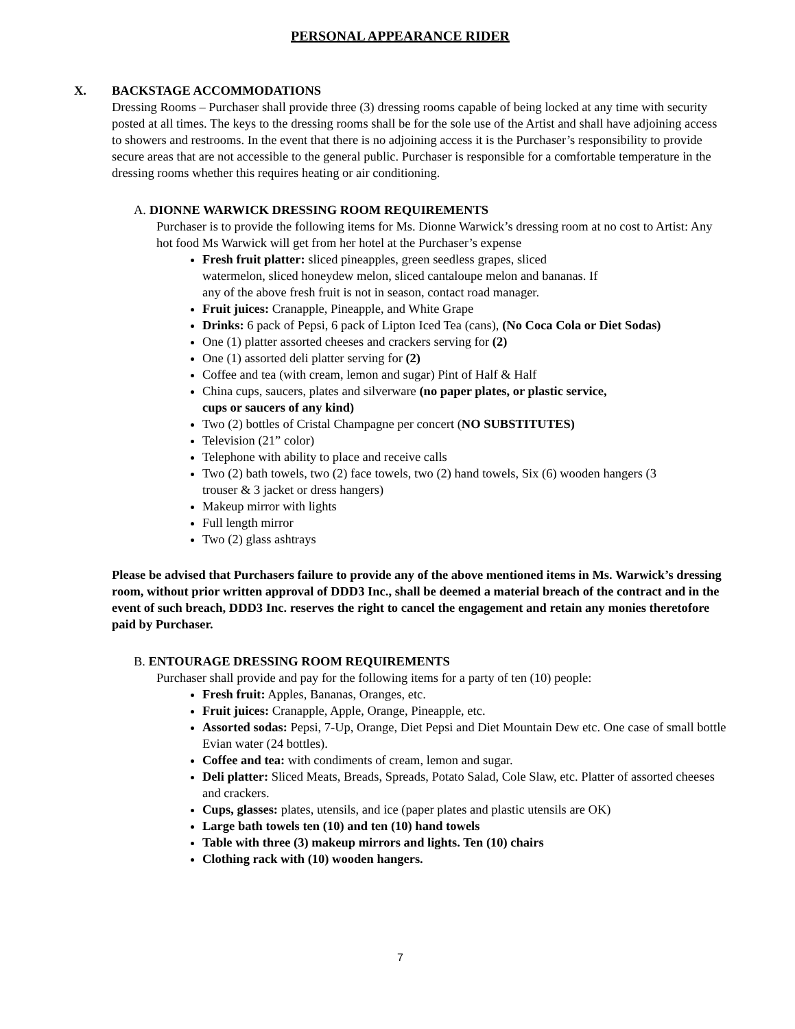PERSONAL APPEARANCE RIDER
X. BACKSTAGE ACCOMMODATIONS
Dressing Rooms – Purchaser shall provide three (3) dressing rooms capable of being locked at any time with security posted at all times. The keys to the dressing rooms shall be for the sole use of the Artist and shall have adjoining access to showers and restrooms. In the event that there is no adjoining access it is the Purchaser’s responsibility to provide secure areas that are not accessible to the general public. Purchaser is responsible for a comfortable temperature in the dressing rooms whether this requires heating or air conditioning.
A. DIONNE WARWICK DRESSING ROOM REQUIREMENTS
Purchaser is to provide the following items for Ms. Dionne Warwick’s dressing room at no cost to Artist: Any hot food Ms Warwick will get from her hotel at the Purchaser’s expense
Fresh fruit platter: sliced pineapples, green seedless grapes, sliced watermelon, sliced honeydew melon, sliced cantaloupe melon and bananas. If any of the above fresh fruit is not in season, contact road manager.
Fruit juices: Cranapple, Pineapple, and White Grape
Drinks: 6 pack of Pepsi, 6 pack of Lipton Iced Tea (cans), (No Coca Cola or Diet Sodas)
One (1) platter assorted cheeses and crackers serving for (2)
One (1) assorted deli platter serving for (2)
Coffee and tea (with cream, lemon and sugar) Pint of Half & Half
China cups, saucers, plates and silverware (no paper plates, or plastic service, cups or saucers of any kind)
Two (2) bottles of Cristal Champagne per concert (NO SUBSTITUTES)
Television (21” color)
Telephone with ability to place and receive calls
Two (2) bath towels, two (2) face towels, two (2) hand towels, Six (6) wooden hangers (3 trouser & 3 jacket or dress hangers)
Makeup mirror with lights
Full length mirror
Two (2) glass ashtrays
Please be advised that Purchasers failure to provide any of the above mentioned items in Ms. Warwick’s dressing room, without prior written approval of DDD3 Inc., shall be deemed a material breach of the contract and in the event of such breach, DDD3 Inc. reserves the right to cancel the engagement and retain any monies theretofore paid by Purchaser.
B. ENTOURAGE DRESSING ROOM REQUIREMENTS
Purchaser shall provide and pay for the following items for a party of ten (10) people:
Fresh fruit: Apples, Bananas, Oranges, etc.
Fruit juices: Cranapple, Apple, Orange, Pineapple, etc.
Assorted sodas: Pepsi, 7-Up, Orange, Diet Pepsi and Diet Mountain Dew etc. One case of small bottle Evian water (24 bottles).
Coffee and tea: with condiments of cream, lemon and sugar.
Deli platter: Sliced Meats, Breads, Spreads, Potato Salad, Cole Slaw, etc. Platter of assorted cheeses and crackers.
Cups, glasses: plates, utensils, and ice (paper plates and plastic utensils are OK)
Large bath towels ten (10) and ten (10) hand towels
Table with three (3) makeup mirrors and lights. Ten (10) chairs
Clothing rack with (10) wooden hangers.
7